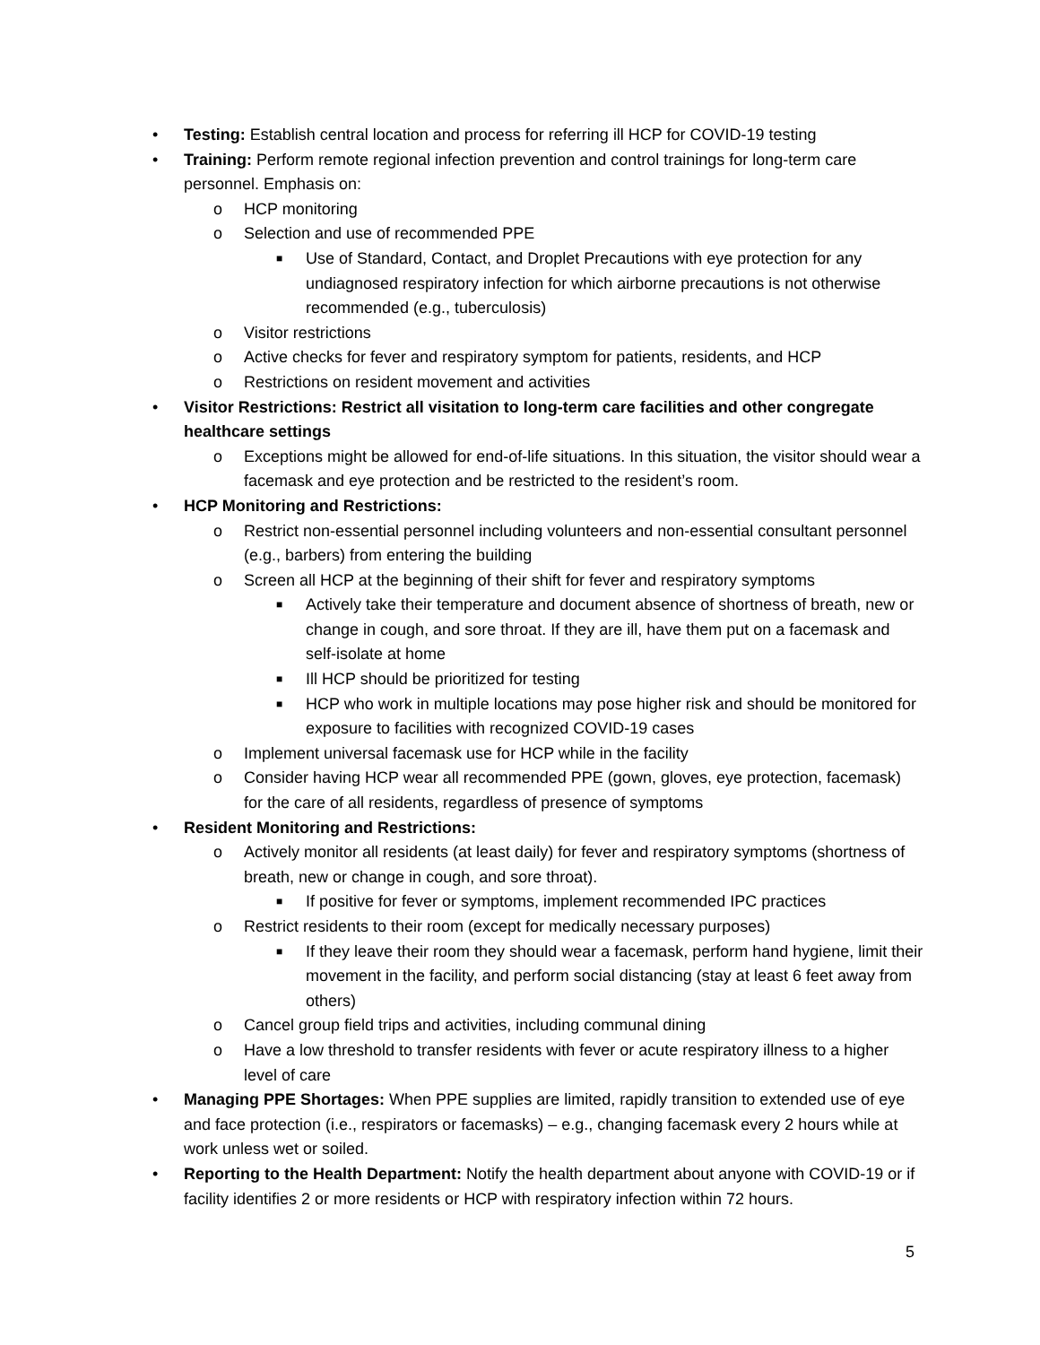• Testing: Establish central location and process for referring ill HCP for COVID-19 testing
• Training: Perform remote regional infection prevention and control trainings for long-term care personnel. Emphasis on:
o HCP monitoring
o Selection and use of recommended PPE
■ Use of Standard, Contact, and Droplet Precautions with eye protection for any undiagnosed respiratory infection for which airborne precautions is not otherwise recommended (e.g., tuberculosis)
o Visitor restrictions
o Active checks for fever and respiratory symptom for patients, residents, and HCP
o Restrictions on resident movement and activities
• Visitor Restrictions: Restrict all visitation to long-term care facilities and other congregate healthcare settings
o Exceptions might be allowed for end-of-life situations. In this situation, the visitor should wear a facemask and eye protection and be restricted to the resident’s room.
• HCP Monitoring and Restrictions:
o Restrict non-essential personnel including volunteers and non-essential consultant personnel (e.g., barbers) from entering the building
o Screen all HCP at the beginning of their shift for fever and respiratory symptoms
■ Actively take their temperature and document absence of shortness of breath, new or change in cough, and sore throat. If they are ill, have them put on a facemask and self-isolate at home
■ Ill HCP should be prioritized for testing
■ HCP who work in multiple locations may pose higher risk and should be monitored for exposure to facilities with recognized COVID-19 cases
o Implement universal facemask use for HCP while in the facility
o Consider having HCP wear all recommended PPE (gown, gloves, eye protection, facemask) for the care of all residents, regardless of presence of symptoms
• Resident Monitoring and Restrictions:
o Actively monitor all residents (at least daily) for fever and respiratory symptoms (shortness of breath, new or change in cough, and sore throat).
■ If positive for fever or symptoms, implement recommended IPC practices
o Restrict residents to their room (except for medically necessary purposes)
■ If they leave their room they should wear a facemask, perform hand hygiene, limit their movement in the facility, and perform social distancing (stay at least 6 feet away from others)
o Cancel group field trips and activities, including communal dining
o Have a low threshold to transfer residents with fever or acute respiratory illness to a higher level of care
• Managing PPE Shortages: When PPE supplies are limited, rapidly transition to extended use of eye and face protection (i.e., respirators or facemasks) – e.g., changing facemask every 2 hours while at work unless wet or soiled.
• Reporting to the Health Department: Notify the health department about anyone with COVID-19 or if facility identifies 2 or more residents or HCP with respiratory infection within 72 hours.
5